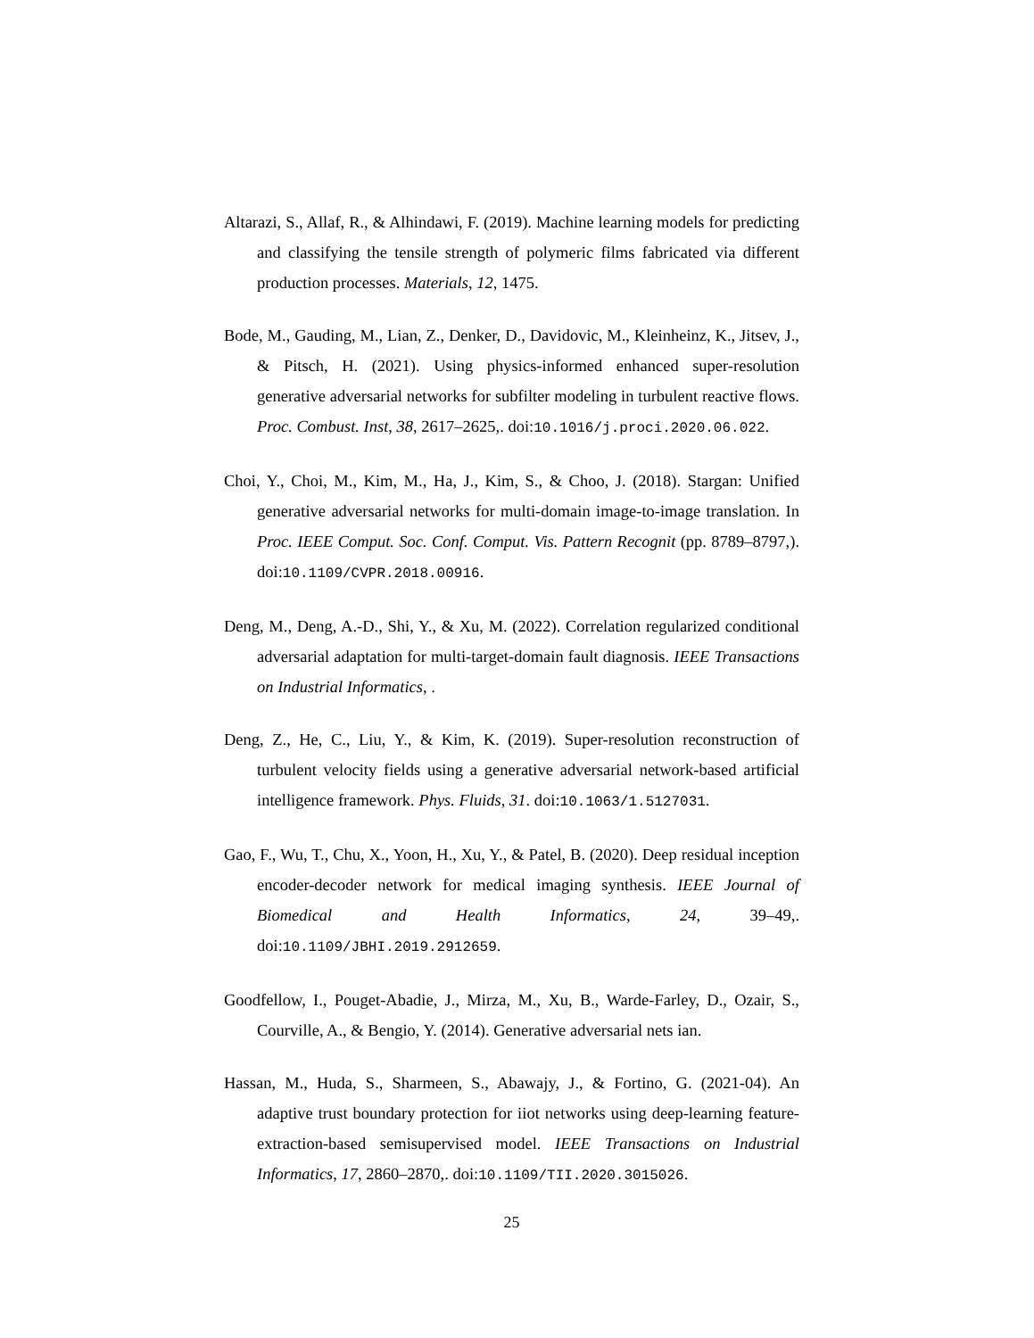Altarazi, S., Allaf, R., & Alhindawi, F. (2019). Machine learning models for predicting and classifying the tensile strength of polymeric films fabricated via different production processes. Materials, 12, 1475.
Bode, M., Gauding, M., Lian, Z., Denker, D., Davidovic, M., Kleinheinz, K., Jitsev, J., & Pitsch, H. (2021). Using physics-informed enhanced super-resolution generative adversarial networks for subfilter modeling in turbulent reactive flows. Proc. Combust. Inst, 38, 2617–2625,. doi:10.1016/j.proci.2020.06.022.
Choi, Y., Choi, M., Kim, M., Ha, J., Kim, S., & Choo, J. (2018). Stargan: Unified generative adversarial networks for multi-domain image-to-image translation. In Proc. IEEE Comput. Soc. Conf. Comput. Vis. Pattern Recognit (pp. 8789–8797,). doi:10.1109/CVPR.2018.00916.
Deng, M., Deng, A.-D., Shi, Y., & Xu, M. (2022). Correlation regularized conditional adversarial adaptation for multi-target-domain fault diagnosis. IEEE Transactions on Industrial Informatics, .
Deng, Z., He, C., Liu, Y., & Kim, K. (2019). Super-resolution reconstruction of turbulent velocity fields using a generative adversarial network-based artificial intelligence framework. Phys. Fluids, 31. doi:10.1063/1.5127031.
Gao, F., Wu, T., Chu, X., Yoon, H., Xu, Y., & Patel, B. (2020). Deep residual inception encoder-decoder network for medical imaging synthesis. IEEE Journal of Biomedical and Health Informatics, 24, 39–49,. doi:10.1109/JBHI.2019.2912659.
Goodfellow, I., Pouget-Abadie, J., Mirza, M., Xu, B., Warde-Farley, D., Ozair, S., Courville, A., & Bengio, Y. (2014). Generative adversarial nets ian.
Hassan, M., Huda, S., Sharmeen, S., Abawajy, J., & Fortino, G. (2021-04). An adaptive trust boundary protection for iiot networks using deep-learning feature-extraction-based semisupervised model. IEEE Transactions on Industrial Informatics, 17, 2860–2870,. doi:10.1109/TII.2020.3015026.
25